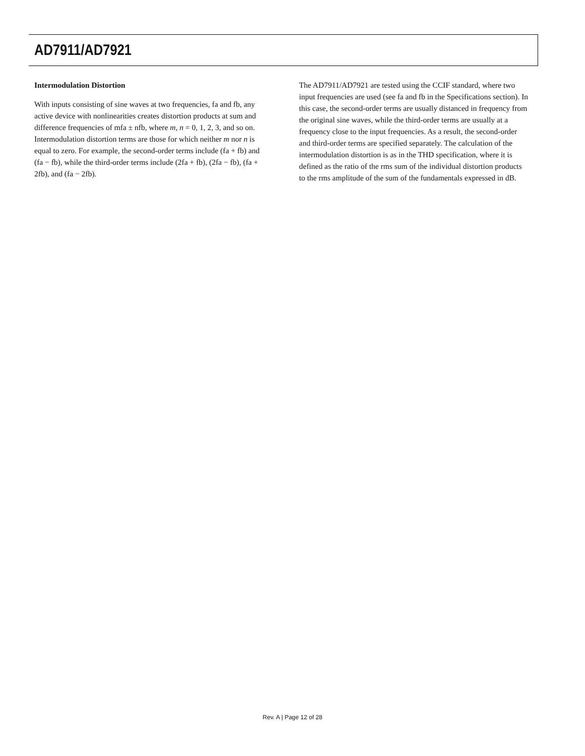AD7911/AD7921
Intermodulation Distortion
With inputs consisting of sine waves at two frequencies, fa and fb, any active device with nonlinearities creates distortion products at sum and difference frequencies of mfa ± nfb, where m, n = 0, 1, 2, 3, and so on. Intermodulation distortion terms are those for which neither m nor n is equal to zero. For example, the second-order terms include (fa + fb) and (fa − fb), while the third-order terms include (2fa + fb), (2fa − fb), (fa + 2fb), and (fa − 2fb).
The AD7911/AD7921 are tested using the CCIF standard, where two input frequencies are used (see fa and fb in the Specifications section). In this case, the second-order terms are usually distanced in frequency from the original sine waves, while the third-order terms are usually at a frequency close to the input frequencies. As a result, the second-order and third-order terms are specified separately. The calculation of the intermodulation distortion is as in the THD specification, where it is defined as the ratio of the rms sum of the individual distortion products to the rms amplitude of the sum of the fundamentals expressed in dB.
Rev. A | Page 12 of 28